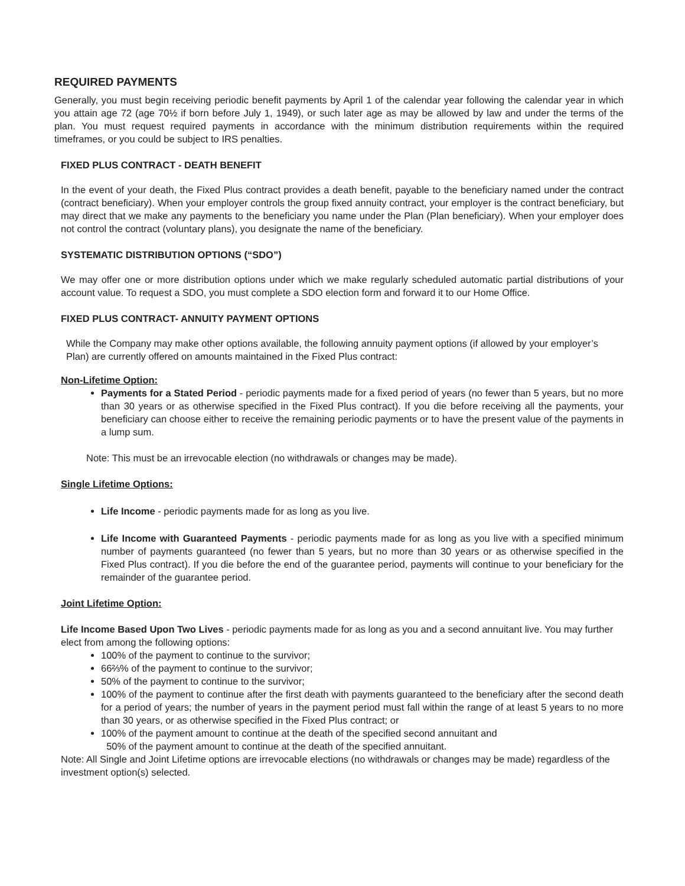REQUIRED PAYMENTS
Generally, you must begin receiving periodic benefit payments by April 1 of the calendar year following the calendar year in which you attain age 72 (age 70½ if born before July 1, 1949), or such later age as may be allowed by law and under the terms of the plan. You must request required payments in accordance with the minimum distribution requirements within the required timeframes, or you could be subject to IRS penalties.
FIXED PLUS CONTRACT - DEATH BENEFIT
In the event of your death, the Fixed Plus contract provides a death benefit, payable to the beneficiary named under the contract (contract beneficiary). When your employer controls the group fixed annuity contract, your employer is the contract beneficiary, but may direct that we make any payments to the beneficiary you name under the Plan (Plan beneficiary). When your employer does not control the contract (voluntary plans), you designate the name of the beneficiary.
SYSTEMATIC DISTRIBUTION OPTIONS (“SDO”)
We may offer one or more distribution options under which we make regularly scheduled automatic partial distributions of your account value. To request a SDO, you must complete a SDO election form and forward it to our Home Office.
FIXED PLUS CONTRACT- ANNUITY PAYMENT OPTIONS
While the Company may make other options available, the following annuity payment options (if allowed by your employer’s Plan) are currently offered on amounts maintained in the Fixed Plus contract:
Non-Lifetime Option:
Payments for a Stated Period - periodic payments made for a fixed period of years (no fewer than 5 years, but no more than 30 years or as otherwise specified in the Fixed Plus contract). If you die before receiving all the payments, your beneficiary can choose either to receive the remaining periodic payments or to have the present value of the payments in a lump sum.
Note: This must be an irrevocable election (no withdrawals or changes may be made).
Single Lifetime Options:
Life Income - periodic payments made for as long as you live.
Life Income with Guaranteed Payments - periodic payments made for as long as you live with a specified minimum number of payments guaranteed (no fewer than 5 years, but no more than 30 years or as otherwise specified in the Fixed Plus contract). If you die before the end of the guarantee period, payments will continue to your beneficiary for the remainder of the guarantee period.
Joint Lifetime Option:
Life Income Based Upon Two Lives - periodic payments made for as long as you and a second annuitant live. You may further elect from among the following options:
100% of the payment to continue to the survivor;
66⅔% of the payment to continue to the survivor;
50% of the payment to continue to the survivor;
100% of the payment to continue after the first death with payments guaranteed to the beneficiary after the second death for a period of years; the number of years in the payment period must fall within the range of at least 5 years to no more than 30 years, or as otherwise specified in the Fixed Plus contract; or
100% of the payment amount to continue at the death of the specified second annuitant and
50% of the payment amount to continue at the death of the specified annuitant.
Note: All Single and Joint Lifetime options are irrevocable elections (no withdrawals or changes may be made) regardless of the investment option(s) selected.